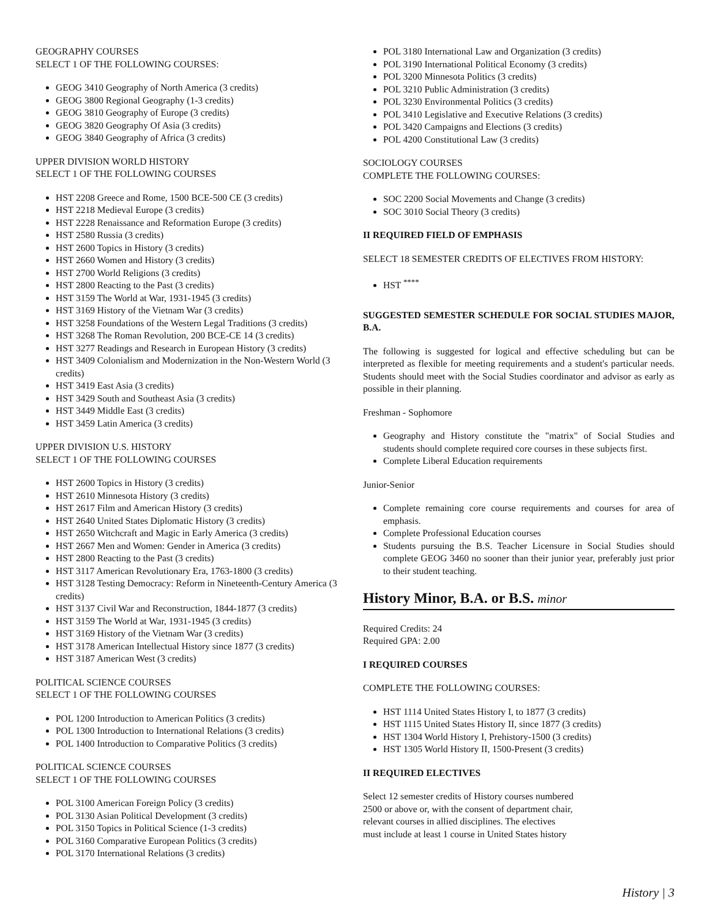GEOGRAPHY COURSES
SELECT 1 OF THE FOLLOWING COURSES:
GEOG 3410 Geography of North America (3 credits)
GEOG 3800 Regional Geography (1-3 credits)
GEOG 3810 Geography of Europe (3 credits)
GEOG 3820 Geography Of Asia (3 credits)
GEOG 3840 Geography of Africa (3 credits)
UPPER DIVISION WORLD HISTORY
SELECT 1 OF THE FOLLOWING COURSES
HST 2208 Greece and Rome, 1500 BCE-500 CE (3 credits)
HST 2218 Medieval Europe (3 credits)
HST 2228 Renaissance and Reformation Europe (3 credits)
HST 2580 Russia (3 credits)
HST 2600 Topics in History (3 credits)
HST 2660 Women and History (3 credits)
HST 2700 World Religions (3 credits)
HST 2800 Reacting to the Past (3 credits)
HST 3159 The World at War, 1931-1945 (3 credits)
HST 3169 History of the Vietnam War (3 credits)
HST 3258 Foundations of the Western Legal Traditions (3 credits)
HST 3268 The Roman Revolution, 200 BCE-CE 14 (3 credits)
HST 3277 Readings and Research in European History (3 credits)
HST 3409 Colonialism and Modernization in the Non-Western World (3 credits)
HST 3419 East Asia (3 credits)
HST 3429 South and Southeast Asia (3 credits)
HST 3449 Middle East (3 credits)
HST 3459 Latin America (3 credits)
UPPER DIVISION U.S. HISTORY
SELECT 1 OF THE FOLLOWING COURSES
HST 2600 Topics in History (3 credits)
HST 2610 Minnesota History (3 credits)
HST 2617 Film and American History (3 credits)
HST 2640 United States Diplomatic History (3 credits)
HST 2650 Witchcraft and Magic in Early America (3 credits)
HST 2667 Men and Women: Gender in America (3 credits)
HST 2800 Reacting to the Past (3 credits)
HST 3117 American Revolutionary Era, 1763-1800 (3 credits)
HST 3128 Testing Democracy: Reform in Nineteenth-Century America (3 credits)
HST 3137 Civil War and Reconstruction, 1844-1877 (3 credits)
HST 3159 The World at War, 1931-1945 (3 credits)
HST 3169 History of the Vietnam War (3 credits)
HST 3178 American Intellectual History since 1877 (3 credits)
HST 3187 American West (3 credits)
POLITICAL SCIENCE COURSES
SELECT 1 OF THE FOLLOWING COURSES
POL 1200 Introduction to American Politics (3 credits)
POL 1300 Introduction to International Relations (3 credits)
POL 1400 Introduction to Comparative Politics (3 credits)
POLITICAL SCIENCE COURSES
SELECT 1 OF THE FOLLOWING COURSES
POL 3100 American Foreign Policy (3 credits)
POL 3130 Asian Political Development (3 credits)
POL 3150 Topics in Political Science (1-3 credits)
POL 3160 Comparative European Politics (3 credits)
POL 3170 International Relations (3 credits)
POL 3180 International Law and Organization (3 credits)
POL 3190 International Political Economy (3 credits)
POL 3200 Minnesota Politics (3 credits)
POL 3210 Public Administration (3 credits)
POL 3230 Environmental Politics (3 credits)
POL 3410 Legislative and Executive Relations (3 credits)
POL 3420 Campaigns and Elections (3 credits)
POL 4200 Constitutional Law (3 credits)
SOCIOLOGY COURSES
COMPLETE THE FOLLOWING COURSES:
SOC 2200 Social Movements and Change (3 credits)
SOC 3010 Social Theory (3 credits)
II REQUIRED FIELD OF EMPHASIS
SELECT 18 SEMESTER CREDITS OF ELECTIVES FROM HISTORY:
HST <sup>****</sup>
SUGGESTED SEMESTER SCHEDULE FOR SOCIAL STUDIES MAJOR, B.A.
The following is suggested for logical and effective scheduling but can be interpreted as flexible for meeting requirements and a student's particular needs. Students should meet with the Social Studies coordinator and advisor as early as possible in their planning.
Freshman - Sophomore
Geography and History constitute the "matrix" of Social Studies and students should complete required core courses in these subjects first.
Complete Liberal Education requirements
Junior-Senior
Complete remaining core course requirements and courses for area of emphasis.
Complete Professional Education courses
Students pursuing the B.S. Teacher Licensure in Social Studies should complete GEOG 3460 no sooner than their junior year, preferably just prior to their student teaching.
History Minor, B.A. or B.S. minor
Required Credits: 24
Required GPA: 2.00
I REQUIRED COURSES
COMPLETE THE FOLLOWING COURSES:
HST 1114 United States History I, to 1877 (3 credits)
HST 1115 United States History II, since 1877 (3 credits)
HST 1304 World History I, Prehistory-1500 (3 credits)
HST 1305 World History II, 1500-Present (3 credits)
II REQUIRED ELECTIVES
Select 12 semester credits of History courses numbered
2500 or above or, with the consent of department chair,
relevant courses in allied disciplines. The electives
must include at least 1 course in United States history
History | 3